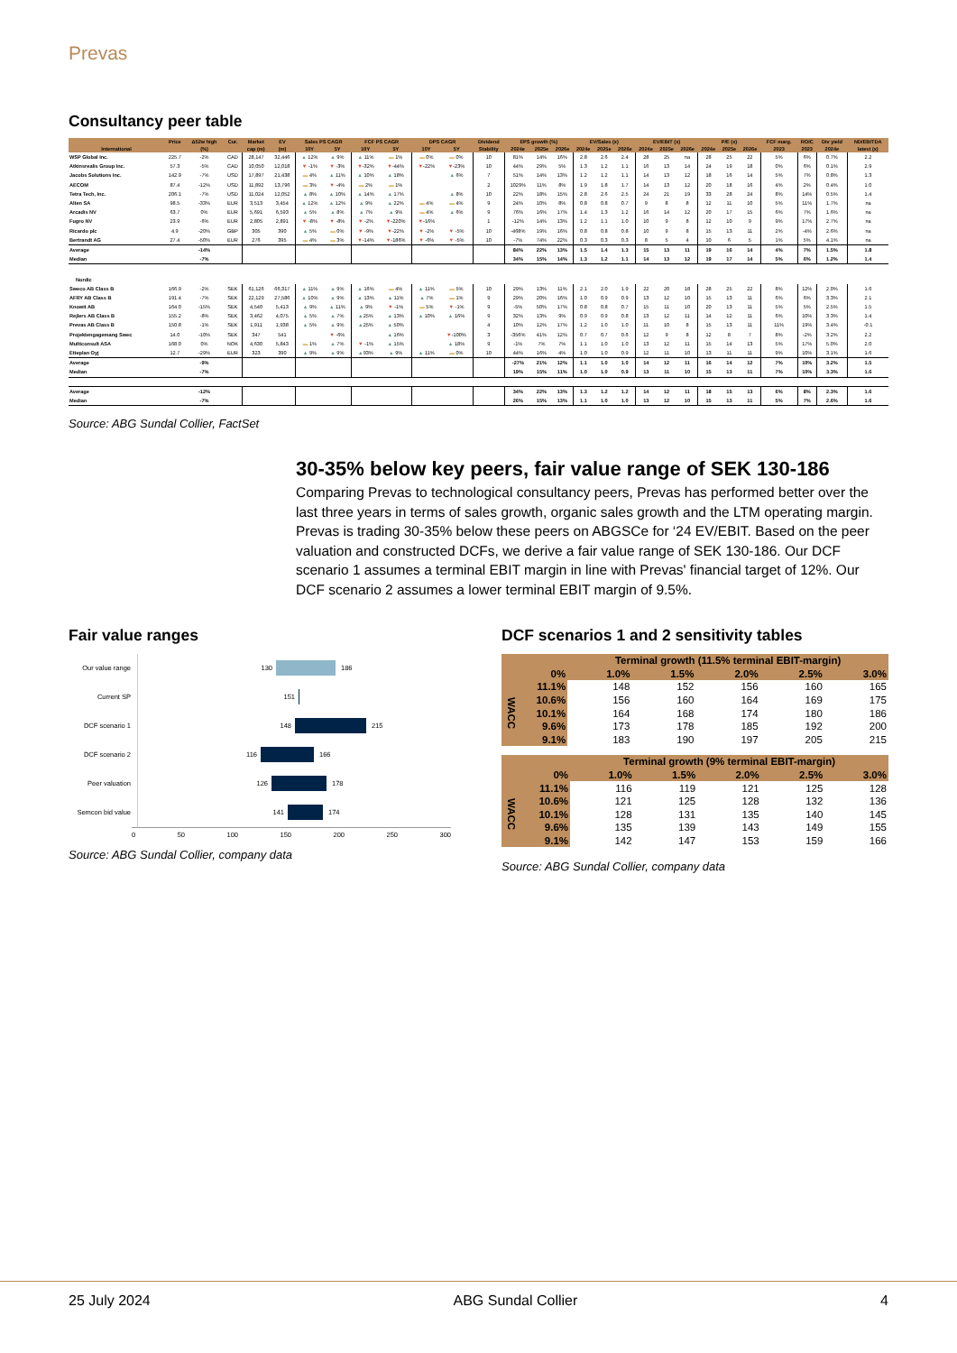Prevas
Consultancy peer table
| | Price | Δ52w high | Cur. | Market | EV | Sales PS CAGR | | FCF PS CAGR | | DPS CAGR | | Dividend | EPS growth (%) | | | EV/Sales (x) | | | EV/EBIT (x) | | | P/E (x) | | | FCF marg. | ROIC | Div yield | ND/EBITDA |
| --- | --- | --- | --- | --- | --- | --- | --- | --- | --- | --- | --- | --- | --- | --- | --- | --- | --- | --- | --- | --- | --- | --- | --- | --- | --- | --- | --- | --- |
| International | | (%) | | cap (m) | (m) | 10Y | 5Y | 10Y | 5Y | 10Y | 5Y | Stability | 2024e | 2025e | 2026e | 2024e | 2025e | 2026e | 2024e | 2025e | 2026e | 2024e | 2025e | 2026e | 2023 | 2023 | 2024e | latest (x) |
| WSP Global Inc. | 225.7 | -2% | CAD | 28,147 | 32,446 | ▲ 12% | ▲ 9% | ▲ 11% | ▬ 1% | ▬ 0% | ▬ 0% | 10 | 81% | 14% | 16% | 2.8 | 2.6 | 2.4 | 28 | 25 | na | 28 | 25 | 22 | 5% | 6% | 0.7% | 2.2 |
| Atkinsrealis Group Inc. | 57.3 | -5% | CAD | 10,050 | 12,018 | ▼ -1% | ▼ -3% | ▼ -32% | ▼ -44% | ▼ -22% | ▼ -23% | 10 | 44% | 29% | 5% | 1.3 | 1.2 | 1.1 | 16 | 13 | 14 | 24 | 19 | 18 | 0% | 6% | 0.1% | 2.9 |
| Jacobs Solutions Inc. | 142.9 | -7% | USD | 17,897 | 21,438 | ▬ 4% | ▲ 11% | ▲ 10% | ▲ 18% | | ▲ 6% | 7 | 51% | 14% | 13% | 1.2 | 1.2 | 1.1 | 14 | 13 | 12 | 18 | 16 | 14 | 5% | 7% | 0.8% | 1.3 |
| AECOM | 87.4 | -12% | USD | 11,892 | 13,796 | ▬ 3% | ▼ -4% | ▬ 2% | ▬ 1% | | | 2 | 1029% | 11% | 8% | 1.9 | 1.8 | 1.7 | 14 | 13 | 12 | 20 | 18 | 16 | 4% | 2% | 0.4% | 1.0 |
| Tetra Tech, Inc. | 206.1 | -7% | USD | 11,024 | 12,052 | ▲ 8% | ▲ 10% | ▲ 14% | ▲ 17% | | ▲ 8% | 10 | 22% | 18% | 15% | 2.8 | 2.6 | 2.5 | 24 | 21 | 19 | 33 | 28 | 24 | 8% | 14% | 0.5% | 1.4 |
| Alten SA | 98.5 | -33% | EUR | 3,513 | 3,454 | ▲ 12% | ▲ 12% | ▲ 9% | ▲ 22% | ▬ 4% | ▬ 4% | 9 | 24% | 10% | 8% | 0.8 | 0.8 | 0.7 | 9 | 8 | 8 | 12 | 11 | 10 | 5% | 11% | 1.7% | na |
| Arcadis NV | 63.7 | 0% | EUR | 5,691 | 6,593 | ▲ 5% | ▲ 8% | ▲ 7% | ▲ 9% | ▬ 4% | ▲ 6% | 9 | 76% | 16% | 17% | 1.4 | 1.3 | 1.2 | 16 | 14 | 12 | 20 | 17 | 15 | 6% | 7% | 1.6% | na |
| Fugro NV | 23.9 | -6% | EUR | 2,805 | 2,891 | ▼ -8% | ▼ -8% | ▼ -2% | ▼ -220% | ▼ -16% | | 1 | -12% | 14% | 13% | 1.2 | 1.1 | 1.0 | 10 | 9 | 8 | 12 | 10 | 9 | 9% | 17% | 2.7% | na |
| Ricardo plc | 4.9 | -20% | GBP | 305 | 390 | ▲ 5% | ▬ 0% | ▼ -9% | ▼ -22% | ▼ -2% | ▼ -5% | 10 | -468% | 19% | 16% | 0.8 | 0.8 | 0.8 | 10 | 9 | 8 | 15 | 13 | 11 | 2% | -4% | 2.6% | na |
| Bertrandt AG | 27.4 | -50% | EUR | 276 | 395 | ▬ 4% | ▬ 3% | ▼ -14% | ▼ -186% | ▼ -6% | ▼ -5% | 10 | -7% | 74% | 22% | 0.3 | 0.3 | 0.3 | 8 | 5 | 4 | 10 | 6 | 5 | 1% | 5% | 4.1% | na |
| Average | | -14% | | | | | | | | | | | 84% | 22% | 13% | 1.5 | 1.4 | 1.3 | 15 | 13 | 11 | 19 | 16 | 14 | 4% | 7% | 1.5% | 1.8 |
| Median | | -7% | | | | | | | | | | | 34% | 15% | 14% | 1.3 | 1.2 | 1.1 | 14 | 13 | 12 | 19 | 17 | 14 | 5% | 6% | 1.2% | 1.4 |
| Nordic | | | | | | | | | | | | | | | | | | | | | | | | | | | | |
| Sweco AB Class B | 166.9 | -2% | SEK | 61,126 | 66,317 | ▲ 11% | ▲ 9% | ▲ 16% | ▬ 4% | ▲ 11% | ▬ 5% | 10 | 29% | 13% | 11% | 2.1 | 2.0 | 1.9 | 22 | 20 | 18 | 28 | 25 | 22 | 8% | 12% | 2.0% | 1.6 |
| AFRY AB Class B | 191.4 | -7% | SEK | 22,129 | 27,586 | ▲ 10% | ▲ 9% | ▲ 13% | ▲ 11% | ▲ 7% | ▬ 1% | 9 | 29% | 20% | 16% | 1.0 | 0.9 | 0.9 | 13 | 12 | 10 | 15 | 13 | 11 | 6% | 6% | 3.3% | 2.1 |
| Knowit AB | 164.0 | -15% | SEK | 4,540 | 5,413 | ▲ 9% | ▲ 11% | ▲ 9% | ▼ -1% | ▬ 5% | ▼ -1% | 9 | -5% | 50% | 17% | 0.8 | 0.8 | 0.7 | 15 | 11 | 10 | 20 | 13 | 11 | 5% | 5% | 2.5% | 1.5 |
| Rejlers AB Class B | 155.2 | -8% | SEK | 3,462 | 4,075 | ▲ 5% | ▲ 7% | ▲ 25% | ▲ 13% | ▲ 10% | ▲ 16% | 9 | 32% | 13% | 9% | 0.9 | 0.9 | 0.8 | 13 | 12 | 11 | 14 | 12 | 11 | 6% | 10% | 3.3% | 1.4 |
| Prevas AB Class B | 150.8 | -1% | SEK | 1,911 | 1,938 | ▲ 5% | ▲ 9% | ▲ 25% | ▲ 50% | | | 4 | 10% | 12% | 17% | 1.2 | 1.0 | 1.0 | 11 | 10 | 8 | 15 | 13 | 11 | 11% | 19% | 3.4% | -0.1 |
| Projektengagemang Swec | 14.0 | -10% | SEK | 347 | 541 | | ▼ -6% | | ▲ 16% | | ▼ -100% | 3 | -356% | 41% | 12% | 0.7 | 0.7 | 0.6 | 12 | 9 | 8 | 12 | 8 | 7 | 8% | -2% | 3.2% | 2.2 |
| Multiconsult ASA | 168.0 | 0% | NOK | 4,630 | 5,843 | ▬ 1% | ▲ 7% | ▼ -1% | ▲ 15% | | ▲ 18% | 9 | -1% | 7% | 7% | 1.1 | 1.0 | 1.0 | 13 | 12 | 11 | 15 | 14 | 13 | 5% | 17% | 5.0% | 2.0 |
| Etteplan Oyj | 12.7 | -29% | EUR | 323 | 390 | ▲ 9% | ▲ 9% | ▲ 93% | ▲ 9% | ▲ 11% | ▬ 0% | 10 | 44% | 16% | 4% | 1.0 | 1.0 | 0.9 | 12 | 11 | 10 | 13 | 11 | 11 | 9% | 10% | 3.1% | 1.6 |
| Average | | -9% | | | | | | | | | | | -27% | 21% | 12% | 1.1 | 1.0 | 1.0 | 14 | 12 | 11 | 16 | 14 | 12 | 7% | 10% | 3.2% | 1.5 |
| Median | | -7% | | | | | | | | | | | 19% | 15% | 11% | 1.0 | 1.0 | 0.9 | 13 | 11 | 10 | 15 | 13 | 11 | 7% | 10% | 3.3% | 1.6 |
| Average | | -12% | | | | | | | | | | | 34% | 22% | 13% | 1.3 | 1.2 | 1.2 | 14 | 12 | 11 | 18 | 15 | 13 | 6% | 8% | 2.3% | 1.6 |
| Median | | -7% | | | | | | | | | | | 26% | 15% | 13% | 1.1 | 1.0 | 1.0 | 13 | 12 | 10 | 15 | 13 | 11 | 5% | 7% | 2.6% | 1.6 |
Source: ABG Sundal Collier, FactSet
30-35% below key peers, fair value range of SEK 130-186
Comparing Prevas to technological consultancy peers, Prevas has performed better over the last three years in terms of sales growth, organic sales growth and the LTM operating margin. Prevas is trading 30-35% below these peers on ABGSCe for ‘24 EV/EBIT. Based on the peer valuation and constructed DCFs, we derive a fair value range of SEK 130-186. Our DCF scenario 1 assumes a terminal EBIT margin in line with Prevas' financial target of 12%. Our DCF scenario 2 assumes a lower terminal EBIT margin of 9.5%.
Fair value ranges
Our value range
130 186
Current SP
151
DCF scenario 1
148 215
DCF scenario 2
116 166
Peer valuation
126 178
Semcon bid value
141 174
0 50 100 150 200 250 300
Source: ABG Sundal Collier, company data
DCF scenarios 1 and 2 sensitivity tables
| | | Terminal growth (11.5% terminal EBIT-margin) | | | | |
| | 0% | 1.0% | 1.5% | 2.0% | 2.5% | 3.0% |
| WACC | 11.1% | 148 | 152 | 156 | 160 | 165 |
| | 10.6% | 156 | 160 | 164 | 169 | 175 |
| | 10.1% | 164 | 168 | 174 | 180 | 186 |
| | 9.6% | 173 | 178 | 185 | 192 | 200 |
| | 9.1% | 183 | 190 | 197 | 205 | 215 |
| | | Terminal growth (9% terminal EBIT-margin) | | | | |
| | 0% | 1.0% | 1.5% | 2.0% | 2.5% | 3.0% |
| WACC | 11.1% | 116 | 119 | 121 | 125 | 128 |
| | 10.6% | 121 | 125 | 128 | 132 | 136 |
| | 10.1% | 128 | 131 | 135 | 140 | 145 |
| | 9.6% | 135 | 139 | 143 | 149 | 155 |
| | 9.1% | 142 | 147 | 153 | 159 | 166 |
Source: ABG Sundal Collier, company data
25 July 2024 ABG Sundal Collier 4